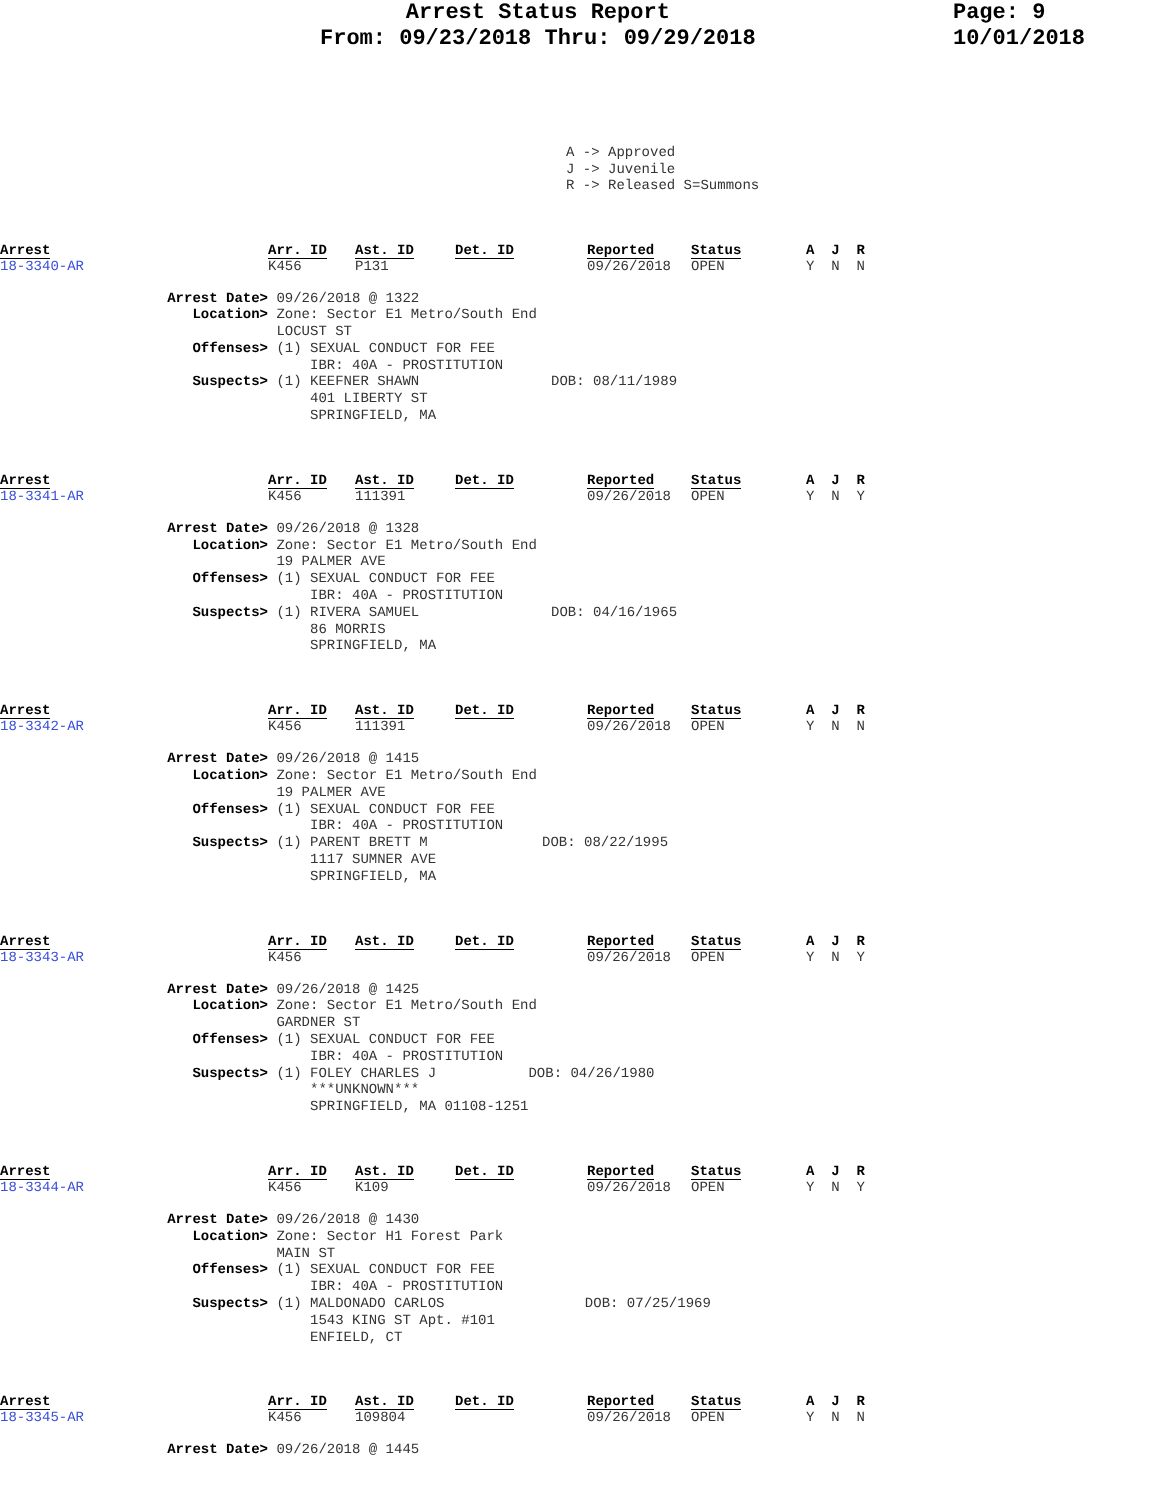Arrest Status Report
From: 09/23/2018 Thru: 09/29/2018
Page: 9
10/01/2018
A -> Approved J -> Juvenile R -> Released S=Summons
Arrest
18-3340-AR
Arr. ID
K456
Ast. ID
P131
Det. ID
Reported
09/26/2018
Status
OPEN
A J R
Y N N
Arrest Date>
09/26/2018 @ 1322
Location>
Zone: Sector E1 Metro/South End LOCUST ST
Offenses>
(1) SEXUAL CONDUCT FOR FEE IBR: 40A - PROSTITUTION
Suspects>
(1) KEEFNER SHAWN 401 LIBERTY ST SPRINGFIELD, MA
DOB: 08/11/1989
Arrest
18-3341-AR
Arr. ID
K456
Ast. ID
111391
Det. ID
Reported
09/26/2018
Status
OPEN
A J R
Y N Y
Arrest Date>
09/26/2018 @ 1328
Location>
Zone: Sector E1 Metro/South End 19 PALMER AVE
Offenses>
(1) SEXUAL CONDUCT FOR FEE IBR: 40A - PROSTITUTION
Suspects>
(1) RIVERA SAMUEL 86 MORRIS SPRINGFIELD, MA
DOB: 04/16/1965
Arrest
18-3342-AR
Arr. ID
K456
Ast. ID
111391
Det. ID
Reported
09/26/2018
Status
OPEN
A J R
Y N N
Arrest Date>
09/26/2018 @ 1415
Location>
Zone: Sector E1 Metro/South End 19 PALMER AVE
Offenses>
(1) SEXUAL CONDUCT FOR FEE IBR: 40A - PROSTITUTION
Suspects>
(1) PARENT BRETT M 1117 SUMNER AVE SPRINGFIELD, MA
DOB: 08/22/1995
Arrest
18-3343-AR
Arr. ID
K456
Ast. ID
Det. ID
Reported
09/26/2018
Status
OPEN
A J R
Y N Y
Arrest Date>
09/26/2018 @ 1425
Location>
Zone: Sector E1 Metro/South End GARDNER ST
Offenses>
(1) SEXUAL CONDUCT FOR FEE IBR: 40A - PROSTITUTION
Suspects>
(1) FOLEY CHARLES J ***UNKNOWN*** SPRINGFIELD, MA 01108-1251
DOB: 04/26/1980
Arrest
18-3344-AR
Arr. ID
K456
Ast. ID
K109
Det. ID
Reported
09/26/2018
Status
OPEN
A J R
Y N Y
Arrest Date>
09/26/2018 @ 1430
Location>
Zone: Sector H1 Forest Park MAIN ST
Offenses>
(1) SEXUAL CONDUCT FOR FEE IBR: 40A - PROSTITUTION
Suspects>
(1) MALDONADO CARLOS 1543 KING ST Apt. #101 ENFIELD, CT
DOB: 07/25/1969
Arrest
18-3345-AR
Arr. ID
K456
Ast. ID
109804
Det. ID
Reported
09/26/2018
Status
OPEN
A J R
Y N N
Arrest Date>
09/26/2018 @ 1445